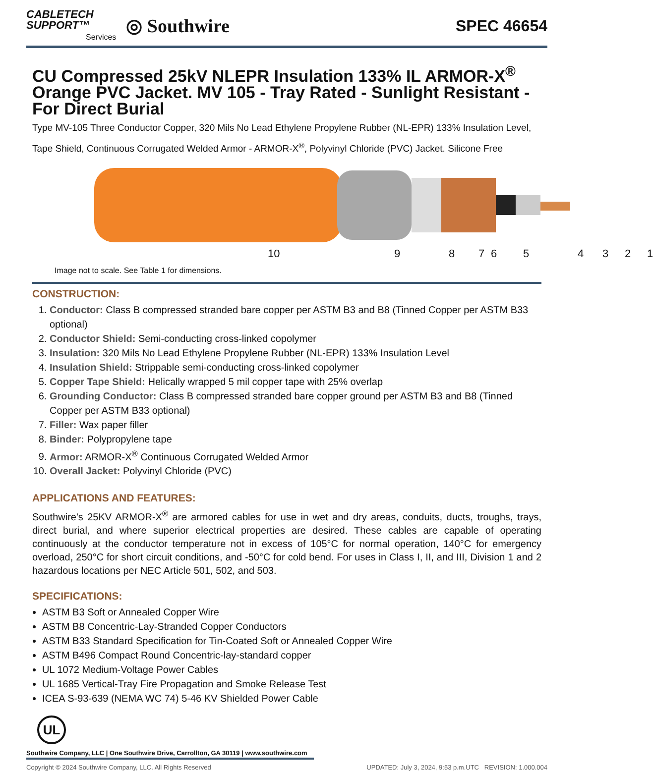CABLETECH
SUPPORT™
Services
◎ Southwire
SPEC 46654
CU Compressed 25kV NLEPR Insulation 133% IL ARMOR-X<sup>®</sup> Orange PVC Jacket. MV 105 - Tray Rated - Sunlight Resistant - For Direct Burial
Type MV-105 Three Conductor Copper, 320 Mils No Lead Ethylene Propylene Rubber (NL-EPR) 133% Insulation Level, Tape Shield, Continuous Corrugated Welded Armor - ARMOR-X<sup>®</sup>, Polyvinyl Chloride (PVC) Jacket. Silicone Free
10 9 8 7 6 5 4 3 2 1
Image not to scale. See Table 1 for dimensions.
CONSTRUCTION:
1. Conductor: Class B compressed stranded bare copper per ASTM B3 and B8 (Tinned Copper per ASTM B33 optional)
2. Conductor Shield: Semi-conducting cross-linked copolymer
3. Insulation: 320 Mils No Lead Ethylene Propylene Rubber (NL-EPR) 133% Insulation Level
4. Insulation Shield: Strippable semi-conducting cross-linked copolymer
5. Copper Tape Shield: Helically wrapped 5 mil copper tape with 25% overlap
6. Grounding Conductor: Class B compressed stranded bare copper ground per ASTM B3 and B8 (Tinned Copper per ASTM B33 optional)
7. Filler: Wax paper filler
8. Binder: Polypropylene tape
9. Armor: ARMOR-X<sup>®</sup> Continuous Corrugated Welded Armor
10. Overall Jacket: Polyvinyl Chloride (PVC)
APPLICATIONS AND FEATURES:
Southwire's 25KV ARMOR-X<sup>®</sup> are armored cables for use in wet and dry areas, conduits, ducts, troughs, trays, direct burial, and where superior electrical properties are desired. These cables are capable of operating continuously at the conductor temperature not in excess of 105°C for normal operation, 140°C for emergency overload, 250°C for short circuit conditions, and -50°C for cold bend. For uses in Class I, II, and III, Division 1 and 2 hazardous locations per NEC Article 501, 502, and 503.
SPECIFICATIONS:
ASTM B3 Soft or Annealed Copper Wire
ASTM B8 Concentric-Lay-Stranded Copper Conductors
ASTM B33 Standard Specification for Tin-Coated Soft or Annealed Copper Wire
ASTM B496 Compact Round Concentric-lay-standard copper
UL 1072 Medium-Voltage Power Cables
UL 1685 Vertical-Tray Fire Propagation and Smoke Release Test
ICEA S-93-639 (NEMA WC 74) 5-46 KV Shielded Power Cable
UL
Southwire Company, LLC | One Southwire Drive, Carrollton, GA 30119 | www.southwire.com
Copyright © 2024 Southwire Company, LLC. All Rights Reserved UPDATED: July 3, 2024, 9:53 p.m.UTC REVISION: 1.000.004